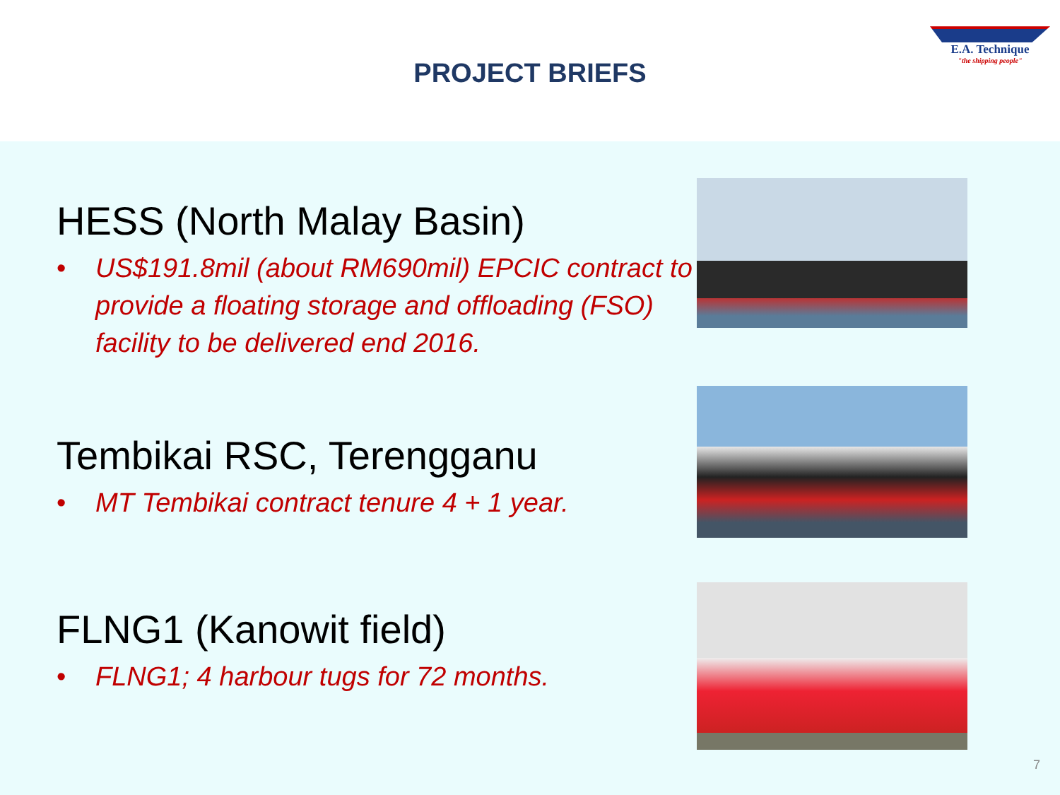E.A. Technique
"the shipping people"
PROJECT BRIEFS
HESS (North Malay Basin)
• US$191.8mil (about RM690mil) EPCIC contract to provide a floating storage and offloading (FSO) facility to be delivered end 2016.
Tembikai RSC, Terengganu
• MT Tembikai contract tenure 4 + 1 year.
FLNG1 (Kanowit field)
• FLNG1; 4 harbour tugs for 72 months.
7